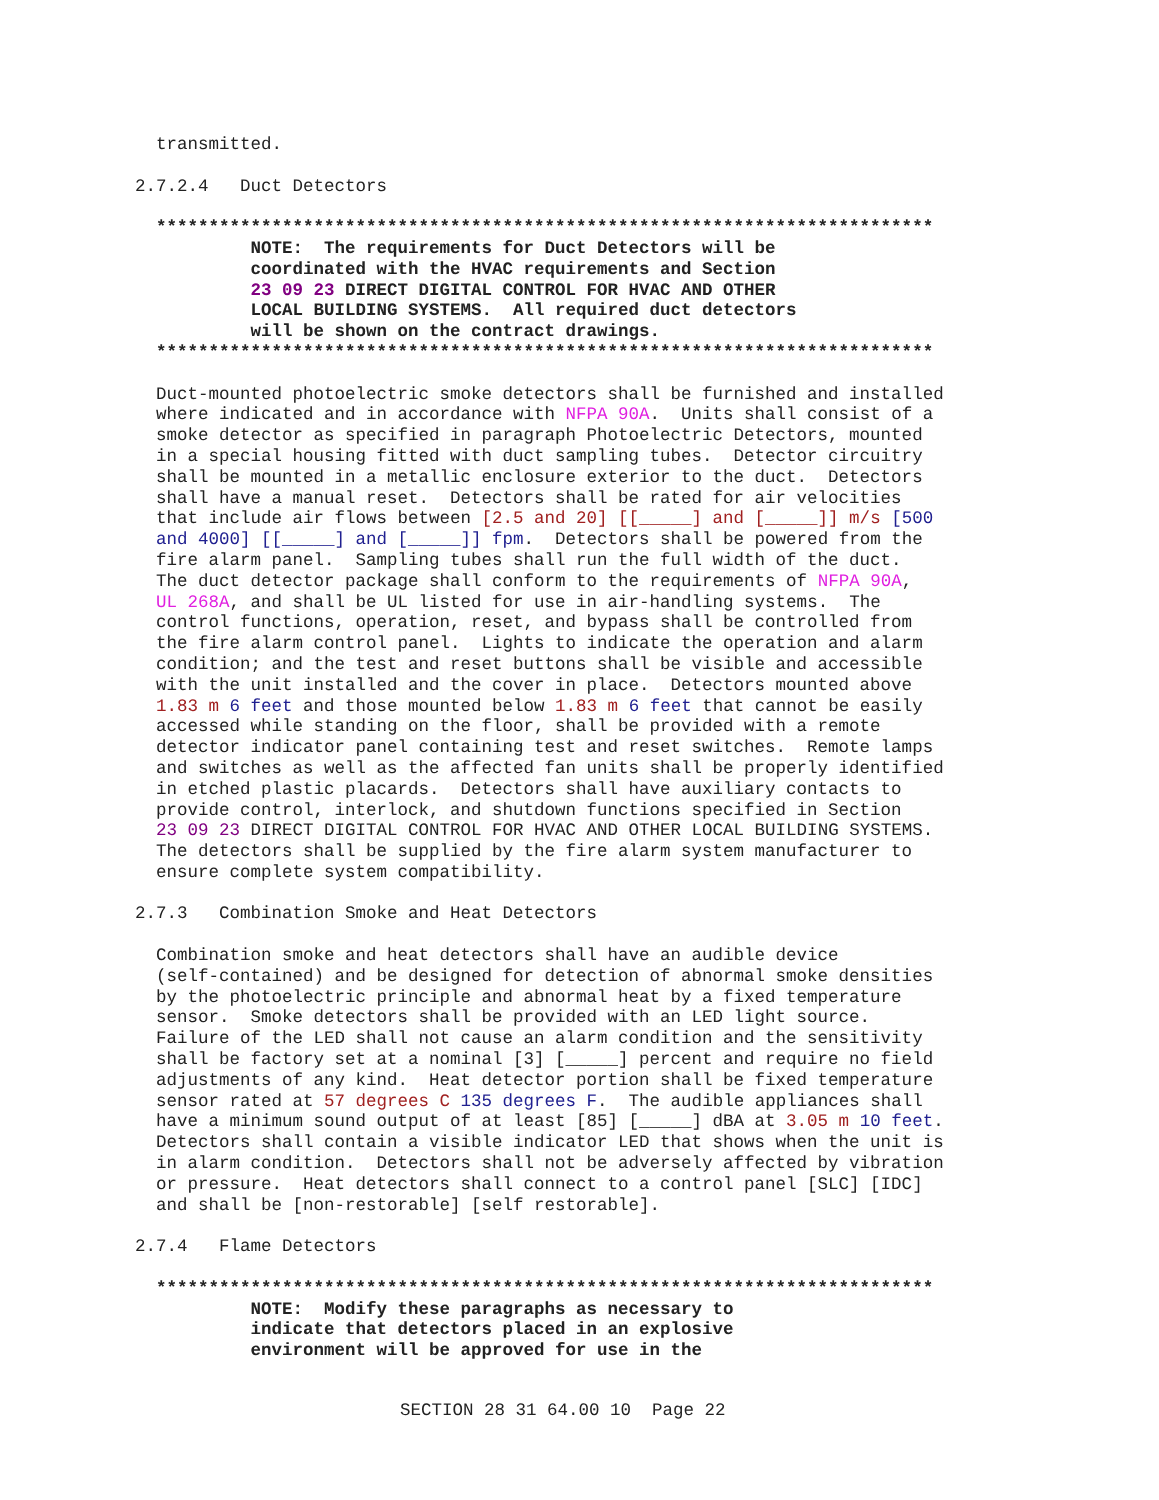transmitted.

2.7.2.4   Duct Detectors

  **************************************************************************
           NOTE:  The requirements for Duct Detectors will be
           coordinated with the HVAC requirements and Section
           23 09 23 DIRECT DIGITAL CONTROL FOR HVAC AND OTHER
           LOCAL BUILDING SYSTEMS.  All required duct detectors
           will be shown on the contract drawings.
  **************************************************************************

  Duct-mounted photoelectric smoke detectors shall be furnished and installed
  where indicated and in accordance with NFPA 90A.  Units shall consist of a
  smoke detector as specified in paragraph Photoelectric Detectors, mounted
  in a special housing fitted with duct sampling tubes.  Detector circuitry
  shall be mounted in a metallic enclosure exterior to the duct.  Detectors
  shall have a manual reset.  Detectors shall be rated for air velocities
  that include air flows between [2.5 and 20] [[_____] and [_____]] m/s [500
  and 4000] [[_____] and [_____]] fpm.  Detectors shall be powered from the
  fire alarm panel.  Sampling tubes shall run the full width of the duct.
  The duct detector package shall conform to the requirements of NFPA 90A,
  UL 268A, and shall be UL listed for use in air-handling systems.  The
  control functions, operation, reset, and bypass shall be controlled from
  the fire alarm control panel.  Lights to indicate the operation and alarm
  condition; and the test and reset buttons shall be visible and accessible
  with the unit installed and the cover in place.  Detectors mounted above
  1.83 m 6 feet and those mounted below 1.83 m 6 feet that cannot be easily
  accessed while standing on the floor, shall be provided with a remote
  detector indicator panel containing test and reset switches.  Remote lamps
  and switches as well as the affected fan units shall be properly identified
  in etched plastic placards.  Detectors shall have auxiliary contacts to
  provide control, interlock, and shutdown functions specified in Section
  23 09 23 DIRECT DIGITAL CONTROL FOR HVAC AND OTHER LOCAL BUILDING SYSTEMS.
  The detectors shall be supplied by the fire alarm system manufacturer to
  ensure complete system compatibility.

2.7.3   Combination Smoke and Heat Detectors

  Combination smoke and heat detectors shall have an audible device
  (self-contained) and be designed for detection of abnormal smoke densities
  by the photoelectric principle and abnormal heat by a fixed temperature
  sensor.  Smoke detectors shall be provided with an LED light source.
  Failure of the LED shall not cause an alarm condition and the sensitivity
  shall be factory set at a nominal [3] [_____] percent and require no field
  adjustments of any kind.  Heat detector portion shall be fixed temperature
  sensor rated at 57 degrees C 135 degrees F.  The audible appliances shall
  have a minimum sound output of at least [85] [_____] dBA at 3.05 m 10 feet.
  Detectors shall contain a visible indicator LED that shows when the unit is
  in alarm condition.  Detectors shall not be adversely affected by vibration
  or pressure.  Heat detectors shall connect to a control panel [SLC] [IDC]
  and shall be [non-restorable] [self restorable].

2.7.4   Flame Detectors

  **************************************************************************
           NOTE:  Modify these paragraphs as necessary to
           indicate that detectors placed in an explosive
           environment will be approved for use in the
SECTION 28 31 64.00 10  Page 22